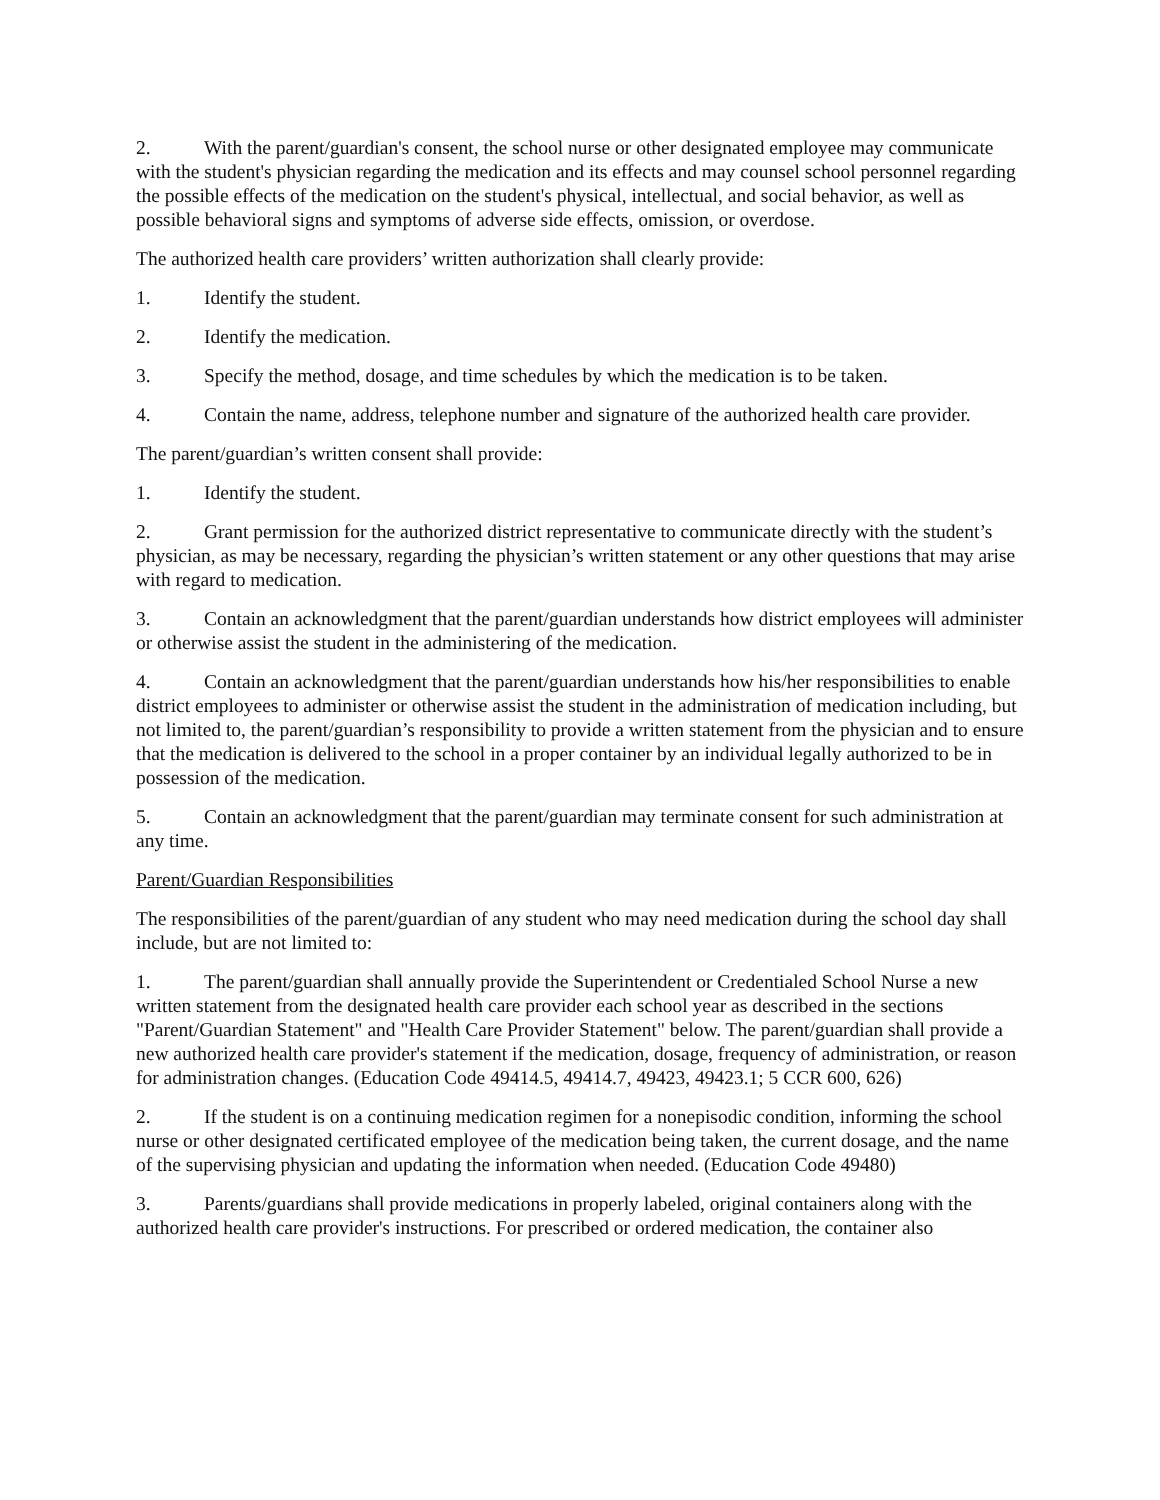2. With the parent/guardian's consent, the school nurse or other designated employee may communicate with the student's physician regarding the medication and its effects and may counsel school personnel regarding the possible effects of the medication on the student's physical, intellectual, and social behavior, as well as possible behavioral signs and symptoms of adverse side effects, omission, or overdose.
The authorized health care providers’ written authorization shall clearly provide:
1. Identify the student.
2. Identify the medication.
3. Specify the method, dosage, and time schedules by which the medication is to be taken.
4. Contain the name, address, telephone number and signature of the authorized health care provider.
The parent/guardian’s written consent shall provide:
1. Identify the student.
2. Grant permission for the authorized district representative to communicate directly with the student’s physician, as may be necessary, regarding the physician’s written statement or any other questions that may arise with regard to medication.
3. Contain an acknowledgment that the parent/guardian understands how district employees will administer or otherwise assist the student in the administering of the medication.
4. Contain an acknowledgment that the parent/guardian understands how his/her responsibilities to enable district employees to administer or otherwise assist the student in the administration of medication including, but not limited to, the parent/guardian’s responsibility to provide a written statement from the physician and to ensure that the medication is delivered to the school in a proper container by an individual legally authorized to be in possession of the medication.
5. Contain an acknowledgment that the parent/guardian may terminate consent for such administration at any time.
Parent/Guardian Responsibilities
The responsibilities of the parent/guardian of any student who may need medication during the school day shall include, but are not limited to:
1. The parent/guardian shall annually provide the Superintendent or Credentialed School Nurse a new written statement from the designated health care provider each school year as described in the sections "Parent/Guardian Statement" and "Health Care Provider Statement" below. The parent/guardian shall provide a new authorized health care provider's statement if the medication, dosage, frequency of administration, or reason for administration changes. (Education Code 49414.5, 49414.7, 49423, 49423.1; 5 CCR 600, 626)
2. If the student is on a continuing medication regimen for a nonepisodic condition, informing the school nurse or other designated certificated employee of the medication being taken, the current dosage, and the name of the supervising physician and updating the information when needed. (Education Code 49480)
3. Parents/guardians shall provide medications in properly labeled, original containers along with the authorized health care provider's instructions. For prescribed or ordered medication, the container also